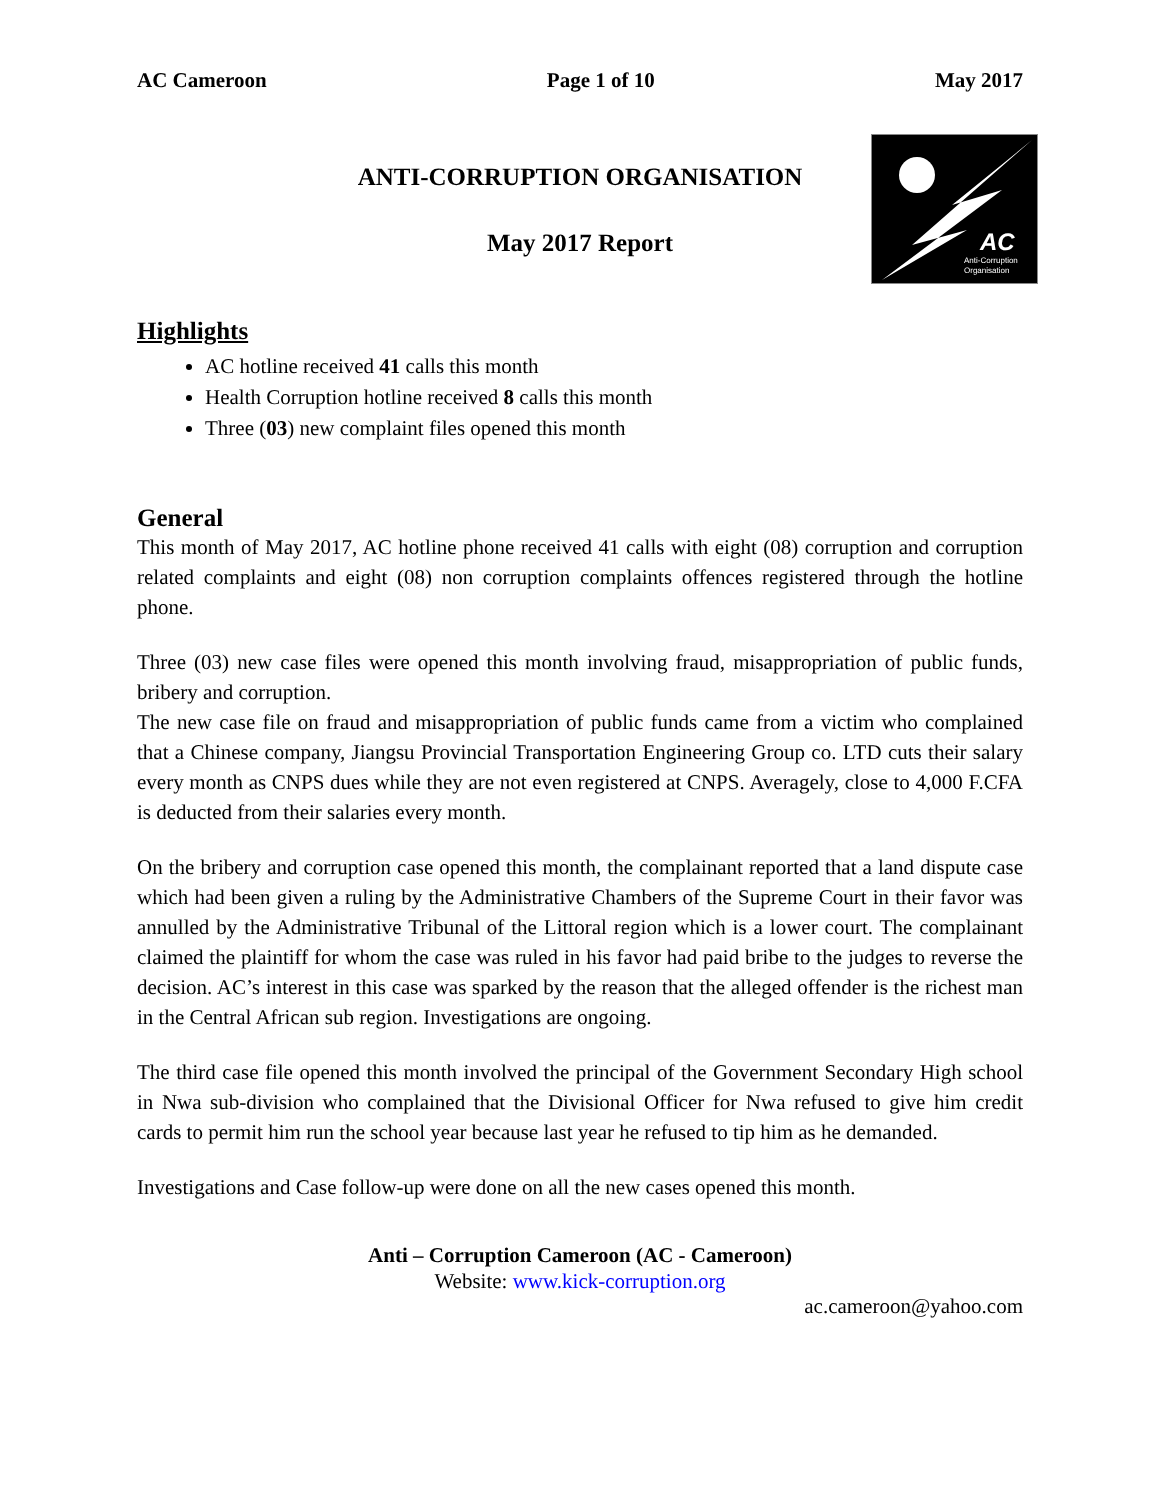AC
Anti-Corruption
Organisation
AC Cameroon Page 1 of 10 May 2017
ANTI-CORRUPTION ORGANISATION
May 2017 Report
Highlights
AC hotline received 41 calls this month
Health Corruption hotline received 8 calls this month
Three (03) new complaint files opened this month
General
This month of May 2017, AC hotline phone received 41 calls with eight (08) corruption and corruption related complaints and eight (08) non corruption complaints offences registered through the hotline phone.
Three (03) new case files were opened this month involving fraud, misappropriation of public funds, bribery and corruption.
The new case file on fraud and misappropriation of public funds came from a victim who complained that a Chinese company, Jiangsu Provincial Transportation Engineering Group co. LTD cuts their salary every month as CNPS dues while they are not even registered at CNPS. Averagely, close to 4,000 F.CFA is deducted from their salaries every month.
On the bribery and corruption case opened this month, the complainant reported that a land dispute case which had been given a ruling by the Administrative Chambers of the Supreme Court in their favor was annulled by the Administrative Tribunal of the Littoral region which is a lower court. The complainant claimed the plaintiff for whom the case was ruled in his favor had paid bribe to the judges to reverse the decision. AC’s interest in this case was sparked by the reason that the alleged offender is the richest man in the Central African sub region. Investigations are ongoing.
The third case file opened this month involved the principal of the Government Secondary High school in Nwa sub-division who complained that the Divisional Officer for Nwa refused to give him credit cards to permit him run the school year because last year he refused to tip him as he demanded.
Investigations and Case follow-up were done on all the new cases opened this month.
Anti – Corruption Cameroon (AC - Cameroon)
Website: www.kick-corruption.org
ac.cameroon@yahoo.com